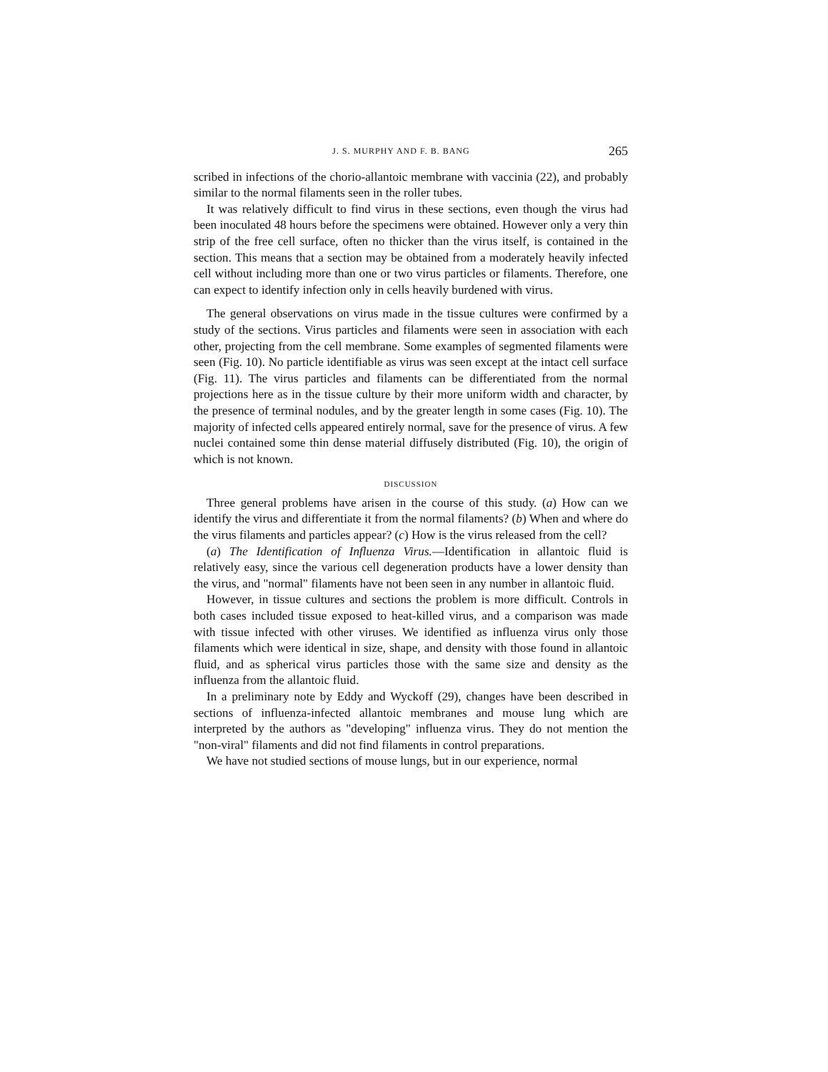J. S. MURPHY AND F. B. BANG 265
scribed in infections of the chorio-allantoic membrane with vaccinia (22), and probably similar to the normal filaments seen in the roller tubes.
It was relatively difficult to find virus in these sections, even though the virus had been inoculated 48 hours before the specimens were obtained. However only a very thin strip of the free cell surface, often no thicker than the virus itself, is contained in the section. This means that a section may be obtained from a moderately heavily infected cell without including more than one or two virus particles or filaments. Therefore, one can expect to identify infection only in cells heavily burdened with virus.
The general observations on virus made in the tissue cultures were confirmed by a study of the sections. Virus particles and filaments were seen in association with each other, projecting from the cell membrane. Some examples of segmented filaments were seen (Fig. 10). No particle identifiable as virus was seen except at the intact cell surface (Fig. 11). The virus particles and filaments can be differentiated from the normal projections here as in the tissue culture by their more uniform width and character, by the presence of terminal nodules, and by the greater length in some cases (Fig. 10). The majority of infected cells appeared entirely normal, save for the presence of virus. A few nuclei contained some thin dense material diffusely distributed (Fig. 10), the origin of which is not known.
DISCUSSION
Three general problems have arisen in the course of this study. (a) How can we identify the virus and differentiate it from the normal filaments? (b) When and where do the virus filaments and particles appear? (c) How is the virus released from the cell?
(a) The Identification of Influenza Virus.—Identification in allantoic fluid is relatively easy, since the various cell degeneration products have a lower density than the virus, and "normal" filaments have not been seen in any number in allantoic fluid.
However, in tissue cultures and sections the problem is more difficult. Controls in both cases included tissue exposed to heat-killed virus, and a comparison was made with tissue infected with other viruses. We identified as influenza virus only those filaments which were identical in size, shape, and density with those found in allantoic fluid, and as spherical virus particles those with the same size and density as the influenza from the allantoic fluid.
In a preliminary note by Eddy and Wyckoff (29), changes have been described in sections of influenza-infected allantoic membranes and mouse lung which are interpreted by the authors as "developing" influenza virus. They do not mention the "non-viral" filaments and did not find filaments in control preparations.
We have not studied sections of mouse lungs, but in our experience, normal